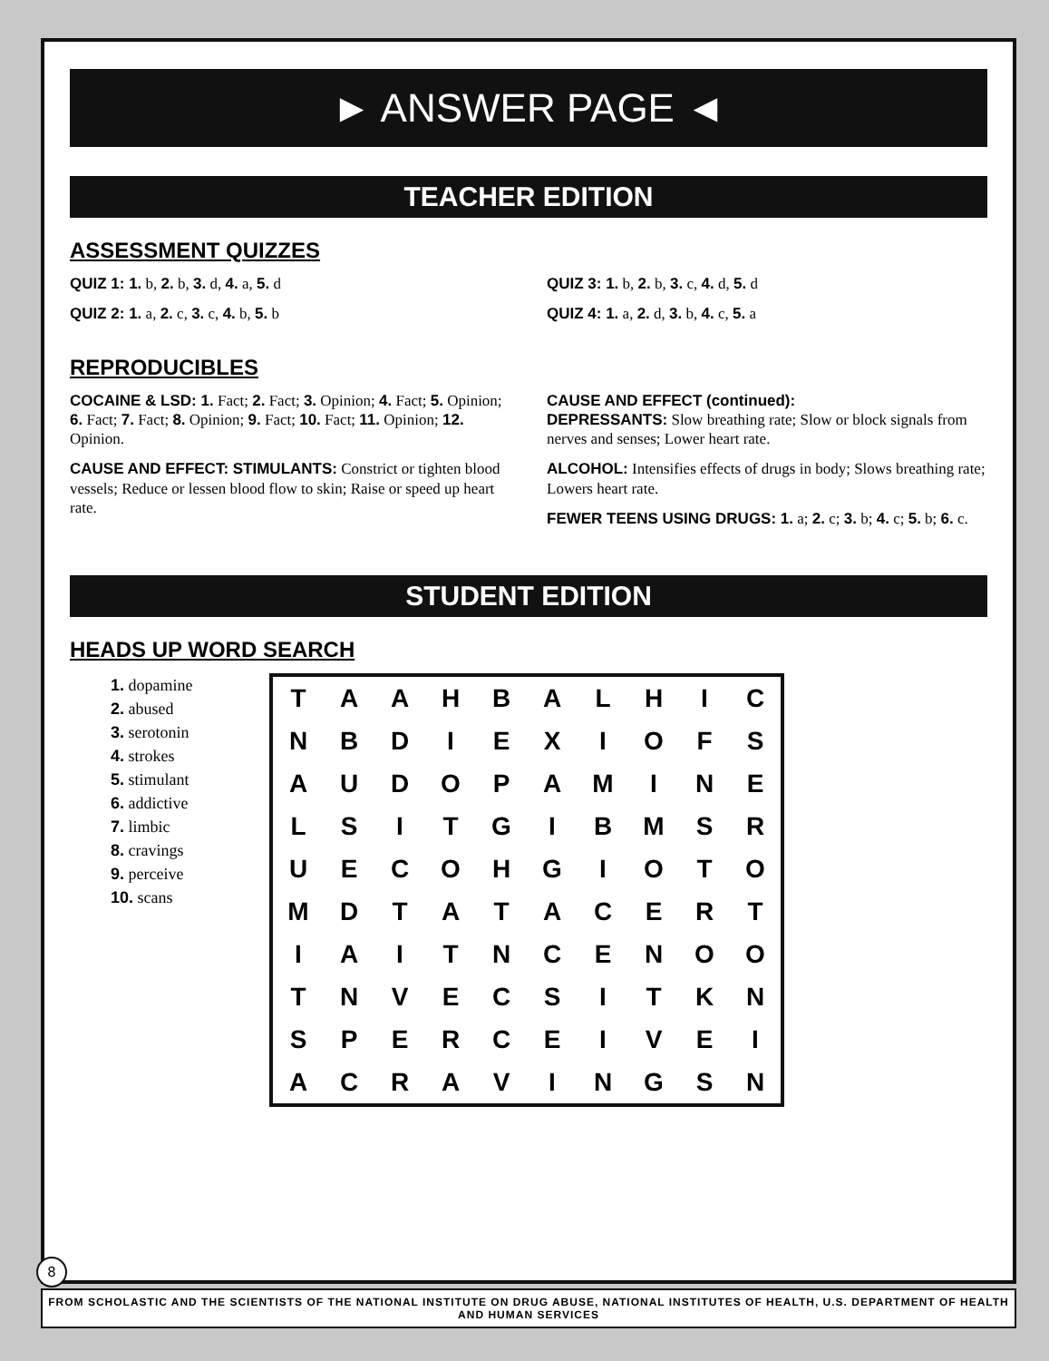► ANSWER PAGE ◄
TEACHER EDITION
ASSESSMENT QUIZZES
QUIZ 1: 1. b, 2. b, 3. d, 4. a, 5. d
QUIZ 2: 1. a, 2. c, 3. c, 4. b, 5. b
QUIZ 3: 1. b, 2. b, 3. c, 4. d, 5. d
QUIZ 4: 1. a, 2. d, 3. b, 4. c, 5. a
REPRODUCIBLES
COCAINE & LSD: 1. Fact; 2. Fact; 3. Opinion; 4. Fact; 5. Opinion; 6. Fact; 7. Fact; 8. Opinion; 9. Fact; 10. Fact; 11. Opinion; 12. Opinion.
CAUSE AND EFFECT: STIMULANTS: Constrict or tighten blood vessels; Reduce or lessen blood flow to skin; Raise or speed up heart rate.
CAUSE AND EFFECT (continued):
DEPRESSANTS: Slow breathing rate; Slow or block signals from nerves and senses; Lower heart rate.
ALCOHOL: Intensifies effects of drugs in body; Slows breathing rate; Lowers heart rate.
FEWER TEENS USING DRUGS: 1. a; 2. c; 3. b; 4. c; 5. b; 6. c.
STUDENT EDITION
HEADS UP WORD SEARCH
1. dopamine
2. abused
3. serotonin
4. strokes
5. stimulant
6. addictive
7. limbic
8. cravings
9. perceive
10. scans
| T | A | A | H | B | A | L | H | I | C |
| N | B | D | I | E | X | I | O | F | S |
| A | U | D | O | P | A | M | I | N | E |
| L | S | I | T | G | I | B | M | S | R |
| U | E | C | O | H | G | I | O | T | O |
| M | D | T | A | T | A | C | E | R | T |
| I | A | I | T | N | C | E | N | O | O |
| T | N | V | E | C | S | I | T | K | N |
| S | P | E | R | C | E | I | V | E | I |
| A | C | R | A | V | I | N | G | S | N |
8
FROM SCHOLASTIC AND THE SCIENTISTS OF THE NATIONAL INSTITUTE ON DRUG ABUSE, NATIONAL INSTITUTES OF HEALTH, U.S. DEPARTMENT OF HEALTH AND HUMAN SERVICES